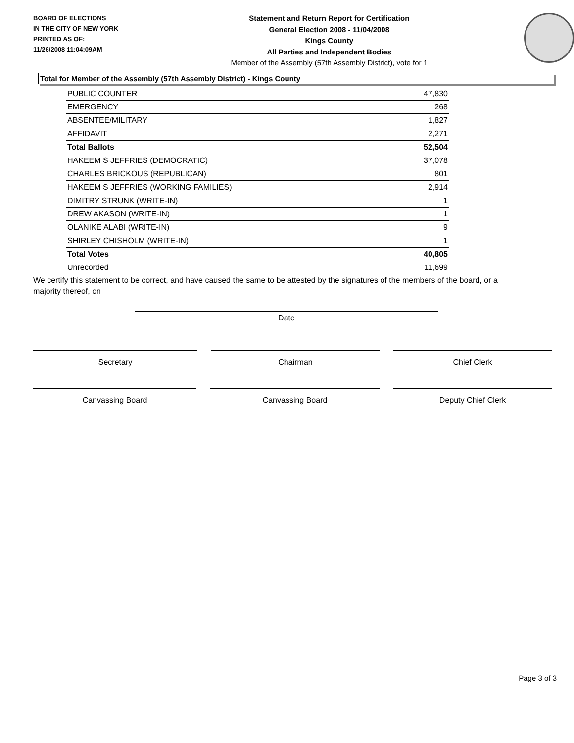BOARD OF ELECTIONS
IN THE CITY OF NEW YORK
PRINTED AS OF:
11/26/2008 11:04:09AM
Statement and Return Report for Certification
General Election 2008 - 11/04/2008
Kings County
All Parties and Independent Bodies
Member of the Assembly (57th Assembly District), vote for 1
Total for Member of the Assembly (57th Assembly District) - Kings County
| PUBLIC COUNTER | 47,830 |
| EMERGENCY | 268 |
| ABSENTEE/MILITARY | 1,827 |
| AFFIDAVIT | 2,271 |
| Total Ballots | 52,504 |
| HAKEEM S JEFFRIES (DEMOCRATIC) | 37,078 |
| CHARLES BRICKOUS (REPUBLICAN) | 801 |
| HAKEEM S JEFFRIES (WORKING FAMILIES) | 2,914 |
| DIMITRY STRUNK (WRITE-IN) | 1 |
| DREW AKASON (WRITE-IN) | 1 |
| OLANIKE ALABI (WRITE-IN) | 9 |
| SHIRLEY CHISHOLM (WRITE-IN) | 1 |
| Total Votes | 40,805 |
| Unrecorded | 11,699 |
We certify this statement to be correct, and have caused the same to be attested by the signatures of the members of the board, or a majority thereof, on
Date
Secretary Chairman Chief Clerk
Canvassing Board Canvassing Board Deputy Chief Clerk
Page 3 of 3